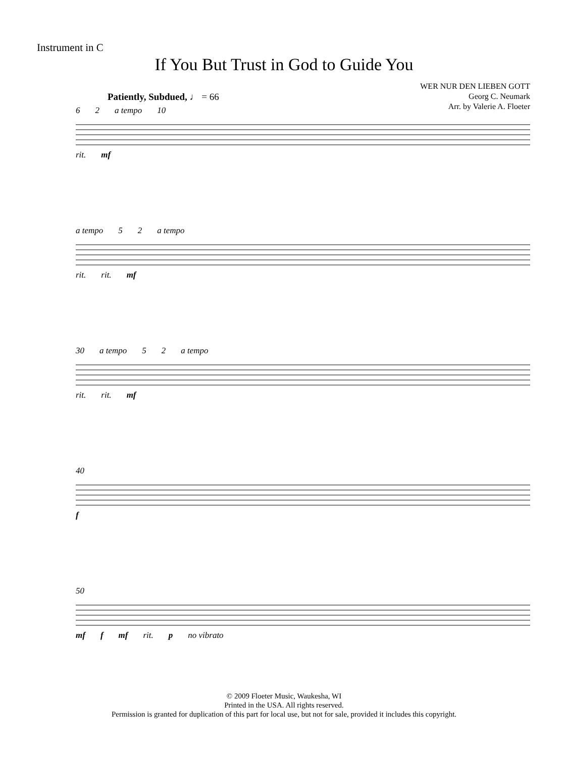Instrument in C
If You But Trust in God to Guide You
WER NUR DEN LIEBEN GOTT
Georg C. Neumark
Arr. by Valerie A. Floeter
Patiently, Subdued, ♩ = 66
6 2 a tempo 10
rit. mf
a tempo 5 2 a tempo
rit. rit. mf
30 a tempo 5 2 a tempo
rit. rit. mf
40
f
50
mf f mf rit. p no vibrato
© 2009 Floeter Music, Waukesha, WI
Printed in the USA. All rights reserved.
Permission is granted for duplication of this part for local use, but not for sale, provided it includes this copyright.